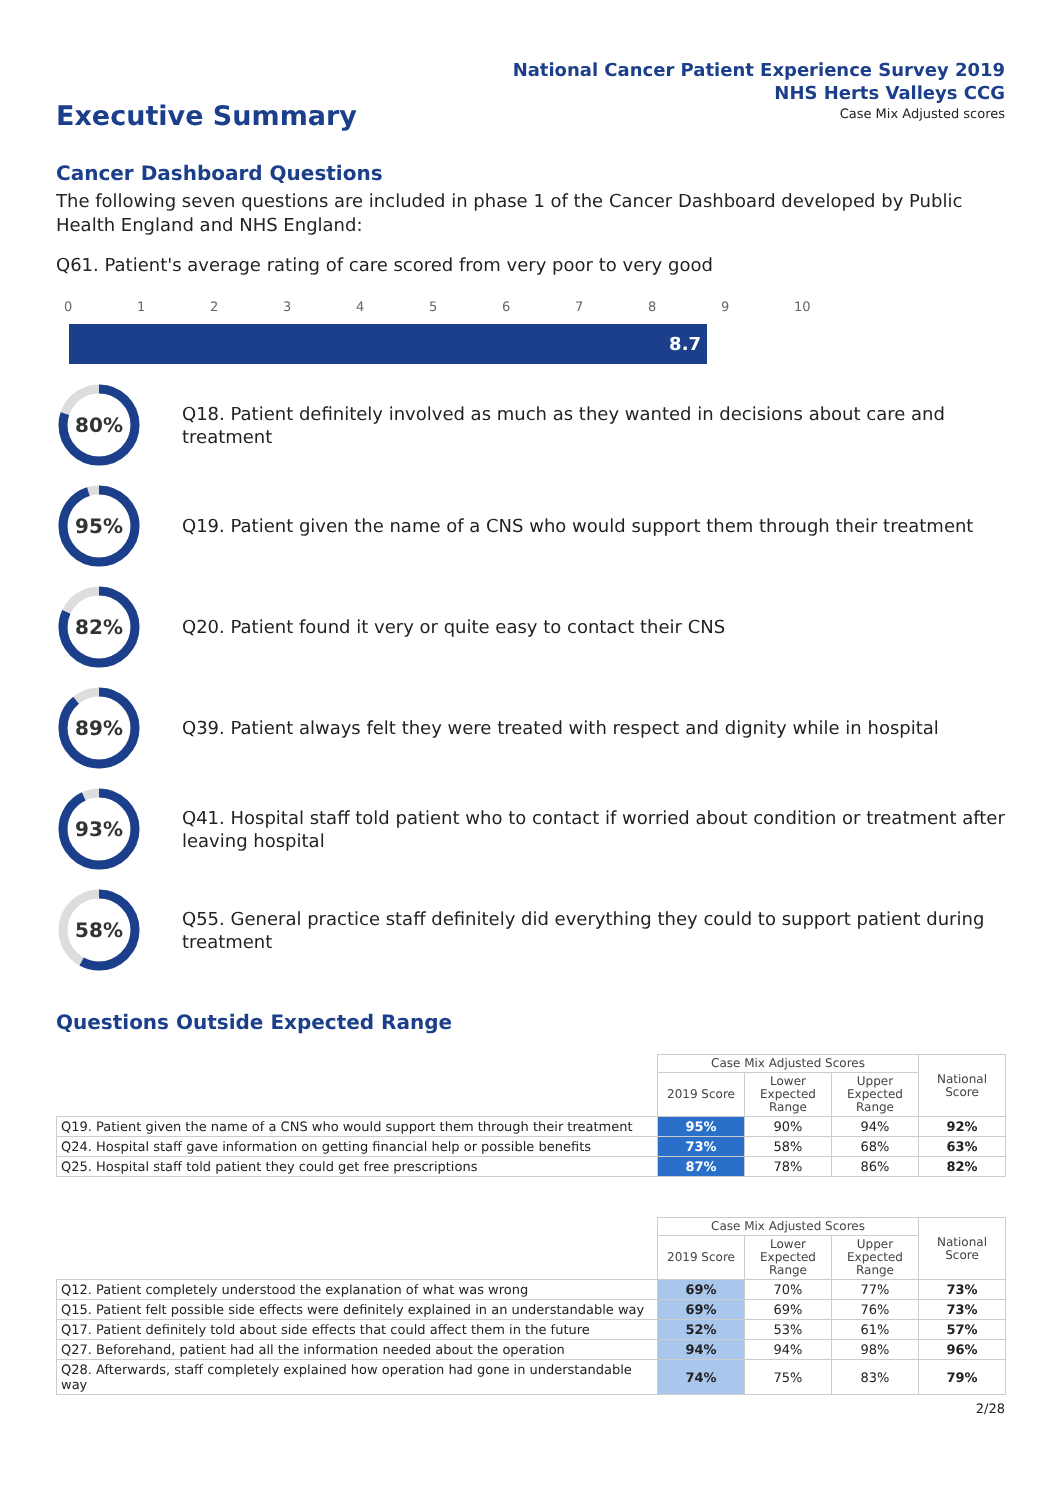National Cancer Patient Experience Survey 2019
NHS Herts Valleys CCG
Executive Summary
Case Mix Adjusted scores
Cancer Dashboard Questions
The following seven questions are included in phase 1 of the Cancer Dashboard developed by Public Health England and NHS England:
Q61. Patient's average rating of care scored from very poor to very good
0123456789 10
8.7
80%
Q18. Patient definitely involved as much as they wanted in decisions about care and treatment
95%
Q19. Patient given the name of a CNS who would support them through their treatment
82%
Q20. Patient found it very or quite easy to contact their CNS
89%
Q39. Patient always felt they were treated with respect and dignity while in hospital
93%
Q41. Hospital staff told patient who to contact if worried about condition or treatment after leaving hospital
58%
Q55. General practice staff definitely did everything they could to support patient during treatment
Questions Outside Expected Range
| | Case Mix Adjusted Scores | | | National Score |
| --- | --- | --- | --- | --- |
| | 2019 Score | Lower Expected Range | Upper Expected Range | |
| Q19. Patient given the name of a CNS who would support them through their treatment | 95% | 90% | 94% | 92% |
| Q24. Hospital staff gave information on getting financial help or possible benefits | 73% | 58% | 68% | 63% |
| Q25. Hospital staff told patient they could get free prescriptions | 87% | 78% | 86% | 82% |
| | Case Mix Adjusted Scores | | | National Score |
| --- | --- | --- | --- | --- |
| | 2019 Score | Lower Expected Range | Upper Expected Range | |
| Q12. Patient completely understood the explanation of what was wrong | 69% | 70% | 77% | 73% |
| Q15. Patient felt possible side effects were definitely explained in an understandable way | 69% | 69% | 76% | 73% |
| Q17. Patient definitely told about side effects that could affect them in the future | 52% | 53% | 61% | 57% |
| Q27. Beforehand, patient had all the information needed about the operation | 94% | 94% | 98% | 96% |
| Q28. Afterwards, staff completely explained how operation had gone in understandable way | 74% | 75% | 83% | 79% |
2/28